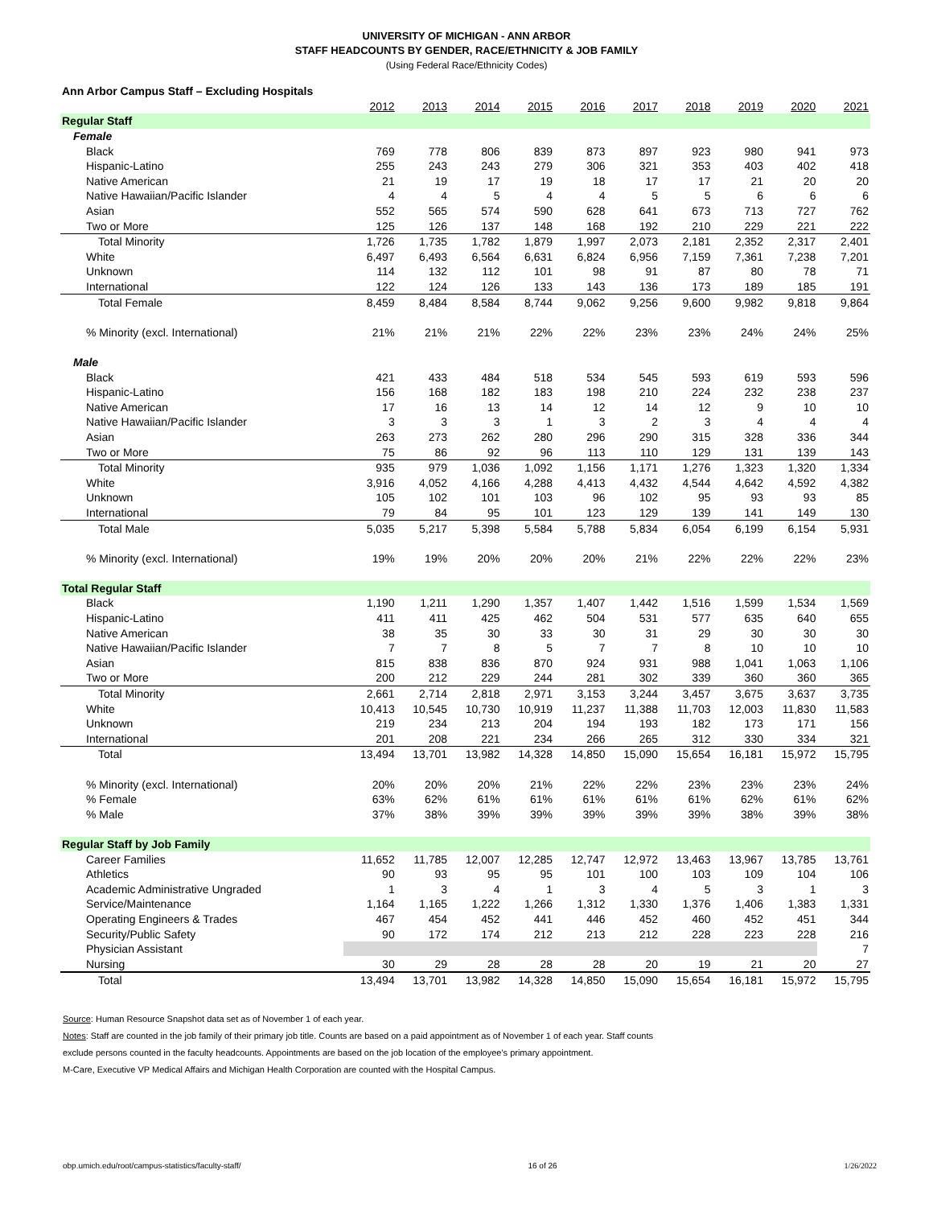UNIVERSITY OF MICHIGAN - ANN ARBOR
STAFF HEADCOUNTS BY GENDER, RACE/ETHNICITY & JOB FAMILY
(Using Federal Race/Ethnicity Codes)
| Ann Arbor Campus Staff – Excluding Hospitals | | | | | | | | | | |
| | 2012 | 2013 | 2014 | 2015 | 2016 | 2017 | 2018 | 2019 | 2020 | 2021 |
| Regular Staff | | | | | | | | | | |
| Female | | | | | | | | | | |
| Black | 769 | 778 | 806 | 839 | 873 | 897 | 923 | 980 | 941 | 973 |
| Hispanic-Latino | 255 | 243 | 243 | 279 | 306 | 321 | 353 | 403 | 402 | 418 |
| Native American | 21 | 19 | 17 | 19 | 18 | 17 | 17 | 21 | 20 | 20 |
| Native Hawaiian/Pacific Islander | 4 | 4 | 5 | 4 | 4 | 5 | 5 | 6 | 6 | 6 |
| Asian | 552 | 565 | 574 | 590 | 628 | 641 | 673 | 713 | 727 | 762 |
| Two or More | 125 | 126 | 137 | 148 | 168 | 192 | 210 | 229 | 221 | 222 |
| Total Minority | 1,726 | 1,735 | 1,782 | 1,879 | 1,997 | 2,073 | 2,181 | 2,352 | 2,317 | 2,401 |
| White | 6,497 | 6,493 | 6,564 | 6,631 | 6,824 | 6,956 | 7,159 | 7,361 | 7,238 | 7,201 |
| Unknown | 114 | 132 | 112 | 101 | 98 | 91 | 87 | 80 | 78 | 71 |
| International | 122 | 124 | 126 | 133 | 143 | 136 | 173 | 189 | 185 | 191 |
| Total Female | 8,459 | 8,484 | 8,584 | 8,744 | 9,062 | 9,256 | 9,600 | 9,982 | 9,818 | 9,864 |
| % Minority (excl. International) | 21% | 21% | 21% | 22% | 22% | 23% | 23% | 24% | 24% | 25% |
| Male | | | | | | | | | | |
| Black | 421 | 433 | 484 | 518 | 534 | 545 | 593 | 619 | 593 | 596 |
| Hispanic-Latino | 156 | 168 | 182 | 183 | 198 | 210 | 224 | 232 | 238 | 237 |
| Native American | 17 | 16 | 13 | 14 | 12 | 14 | 12 | 9 | 10 | 10 |
| Native Hawaiian/Pacific Islander | 3 | 3 | 3 | 1 | 3 | 2 | 3 | 4 | 4 | 4 |
| Asian | 263 | 273 | 262 | 280 | 296 | 290 | 315 | 328 | 336 | 344 |
| Two or More | 75 | 86 | 92 | 96 | 113 | 110 | 129 | 131 | 139 | 143 |
| Total Minority | 935 | 979 | 1,036 | 1,092 | 1,156 | 1,171 | 1,276 | 1,323 | 1,320 | 1,334 |
| White | 3,916 | 4,052 | 4,166 | 4,288 | 4,413 | 4,432 | 4,544 | 4,642 | 4,592 | 4,382 |
| Unknown | 105 | 102 | 101 | 103 | 96 | 102 | 95 | 93 | 93 | 85 |
| International | 79 | 84 | 95 | 101 | 123 | 129 | 139 | 141 | 149 | 130 |
| Total Male | 5,035 | 5,217 | 5,398 | 5,584 | 5,788 | 5,834 | 6,054 | 6,199 | 6,154 | 5,931 |
| % Minority (excl. International) | 19% | 19% | 20% | 20% | 20% | 21% | 22% | 22% | 22% | 23% |
| Total Regular Staff | | | | | | | | | | |
| Black | 1,190 | 1,211 | 1,290 | 1,357 | 1,407 | 1,442 | 1,516 | 1,599 | 1,534 | 1,569 |
| Hispanic-Latino | 411 | 411 | 425 | 462 | 504 | 531 | 577 | 635 | 640 | 655 |
| Native American | 38 | 35 | 30 | 33 | 30 | 31 | 29 | 30 | 30 | 30 |
| Native Hawaiian/Pacific Islander | 7 | 7 | 8 | 5 | 7 | 7 | 8 | 10 | 10 | 10 |
| Asian | 815 | 838 | 836 | 870 | 924 | 931 | 988 | 1,041 | 1,063 | 1,106 |
| Two or More | 200 | 212 | 229 | 244 | 281 | 302 | 339 | 360 | 360 | 365 |
| Total Minority | 2,661 | 2,714 | 2,818 | 2,971 | 3,153 | 3,244 | 3,457 | 3,675 | 3,637 | 3,735 |
| White | 10,413 | 10,545 | 10,730 | 10,919 | 11,237 | 11,388 | 11,703 | 12,003 | 11,830 | 11,583 |
| Unknown | 219 | 234 | 213 | 204 | 194 | 193 | 182 | 173 | 171 | 156 |
| International | 201 | 208 | 221 | 234 | 266 | 265 | 312 | 330 | 334 | 321 |
| Total | 13,494 | 13,701 | 13,982 | 14,328 | 14,850 | 15,090 | 15,654 | 16,181 | 15,972 | 15,795 |
| % Minority (excl. International) | 20% | 20% | 20% | 21% | 22% | 22% | 23% | 23% | 23% | 24% |
| % Female | 63% | 62% | 61% | 61% | 61% | 61% | 61% | 62% | 61% | 62% |
| % Male | 37% | 38% | 39% | 39% | 39% | 39% | 39% | 38% | 39% | 38% |
| Regular Staff by Job Family | | | | | | | | | | |
| Career Families | 11,652 | 11,785 | 12,007 | 12,285 | 12,747 | 12,972 | 13,463 | 13,967 | 13,785 | 13,761 |
| Athletics | 90 | 93 | 95 | 95 | 101 | 100 | 103 | 109 | 104 | 106 |
| Academic Administrative Ungraded | 1 | 3 | 4 | 1 | 3 | 4 | 5 | 3 | 1 | 3 |
| Service/Maintenance | 1,164 | 1,165 | 1,222 | 1,266 | 1,312 | 1,330 | 1,376 | 1,406 | 1,383 | 1,331 |
| Operating Engineers & Trades | 467 | 454 | 452 | 441 | 446 | 452 | 460 | 452 | 451 | 344 |
| Security/Public Safety | 90 | 172 | 174 | 212 | 213 | 212 | 228 | 223 | 228 | 216 |
| Physician Assistant | | | | | | | | | | 7 |
| Nursing | 30 | 29 | 28 | 28 | 28 | 20 | 19 | 21 | 20 | 27 |
| Total | 13,494 | 13,701 | 13,982 | 14,328 | 14,850 | 15,090 | 15,654 | 16,181 | 15,972 | 15,795 |
Source: Human Resource Snapshot data set as of November 1 of each year.
Notes: Staff are counted in the job family of their primary job title. Counts are based on a paid appointment as of November 1 of each year. Staff counts
exclude persons counted in the faculty headcounts. Appointments are based on the job location of the employee's primary appointment.
M-Care, Executive VP Medical Affairs and Michigan Health Corporation are counted with the Hospital Campus.
obp.umich.edu/root/campus-statistics/faculty-staff/ 16 of 26 1/26/2022